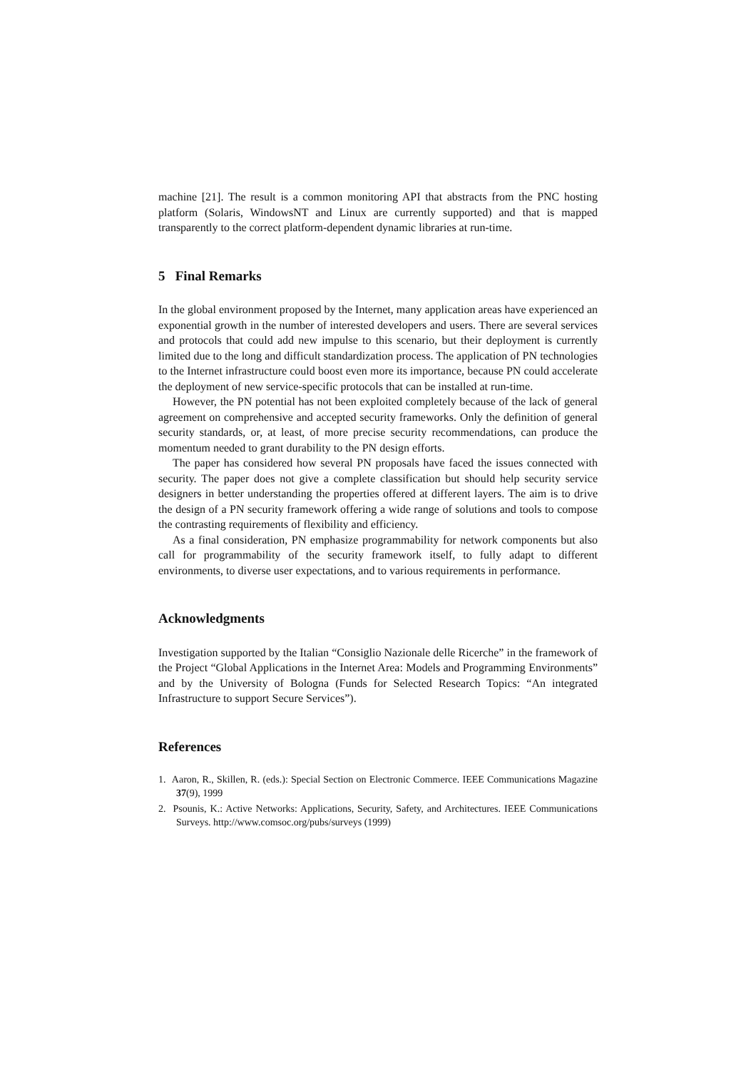machine [21]. The result is a common monitoring API that abstracts from the PNC hosting platform (Solaris, WindowsNT and Linux are currently supported) and that is mapped transparently to the correct platform-dependent dynamic libraries at run-time.
5 Final Remarks
In the global environment proposed by the Internet, many application areas have experienced an exponential growth in the number of interested developers and users. There are several services and protocols that could add new impulse to this scenario, but their deployment is currently limited due to the long and difficult standardization process. The application of PN technologies to the Internet infrastructure could boost even more its importance, because PN could accelerate the deployment of new service-specific protocols that can be installed at run-time.
However, the PN potential has not been exploited completely because of the lack of general agreement on comprehensive and accepted security frameworks. Only the definition of general security standards, or, at least, of more precise security recommendations, can produce the momentum needed to grant durability to the PN design efforts.
The paper has considered how several PN proposals have faced the issues connected with security. The paper does not give a complete classification but should help security service designers in better understanding the properties offered at different layers. The aim is to drive the design of a PN security framework offering a wide range of solutions and tools to compose the contrasting requirements of flexibility and efficiency.
As a final consideration, PN emphasize programmability for network components but also call for programmability of the security framework itself, to fully adapt to different environments, to diverse user expectations, and to various requirements in performance.
Acknowledgments
Investigation supported by the Italian “Consiglio Nazionale delle Ricerche” in the framework of the Project “Global Applications in the Internet Area: Models and Programming Environments” and by the University of Bologna (Funds for Selected Research Topics: “An integrated Infrastructure to support Secure Services”).
References
1. Aaron, R., Skillen, R. (eds.): Special Section on Electronic Commerce. IEEE Communications Magazine 37(9), 1999
2. Psounis, K.: Active Networks: Applications, Security, Safety, and Architectures. IEEE Communications Surveys. http://www.comsoc.org/pubs/surveys (1999)